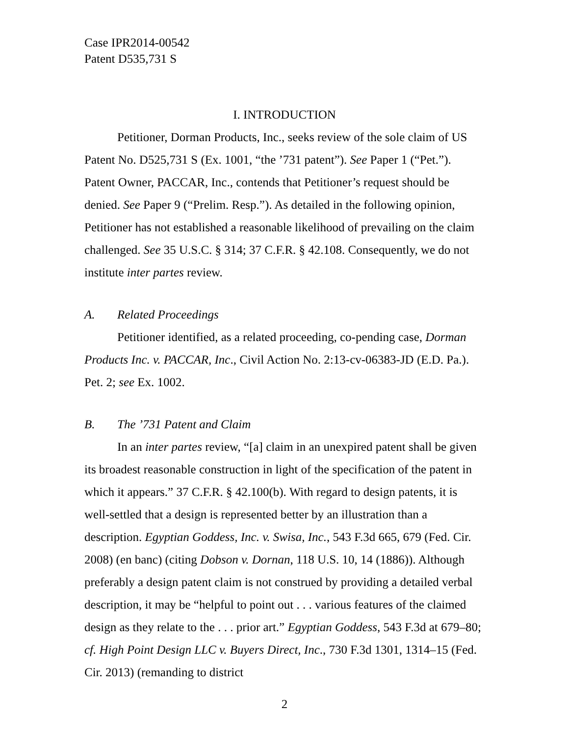Case IPR2014-00542
Patent D535,731 S
I. INTRODUCTION
Petitioner, Dorman Products, Inc., seeks review of the sole claim of US Patent No. D525,731 S (Ex. 1001, “the ’731 patent”). See Paper 1 (“Pet.”). Patent Owner, PACCAR, Inc., contends that Petitioner’s request should be denied. See Paper 9 (“Prelim. Resp.”). As detailed in the following opinion, Petitioner has not established a reasonable likelihood of prevailing on the claim challenged. See 35 U.S.C. § 314; 37 C.F.R. § 42.108. Consequently, we do not institute inter partes review.
A. Related Proceedings
Petitioner identified, as a related proceeding, co-pending case, Dorman Products Inc. v. PACCAR, Inc., Civil Action No. 2:13-cv-06383-JD (E.D. Pa.). Pet. 2; see Ex. 1002.
B. The ’731 Patent and Claim
In an inter partes review, “[a] claim in an unexpired patent shall be given its broadest reasonable construction in light of the specification of the patent in which it appears.” 37 C.F.R. § 42.100(b). With regard to design patents, it is well-settled that a design is represented better by an illustration than a description. Egyptian Goddess, Inc. v. Swisa, Inc., 543 F.3d 665, 679 (Fed. Cir. 2008) (en banc) (citing Dobson v. Dornan, 118 U.S. 10, 14 (1886)). Although preferably a design patent claim is not construed by providing a detailed verbal description, it may be “helpful to point out . . . various features of the claimed design as they relate to the . . . prior art.” Egyptian Goddess, 543 F.3d at 679–80; cf. High Point Design LLC v. Buyers Direct, Inc., 730 F.3d 1301, 1314–15 (Fed. Cir. 2013) (remanding to district
2